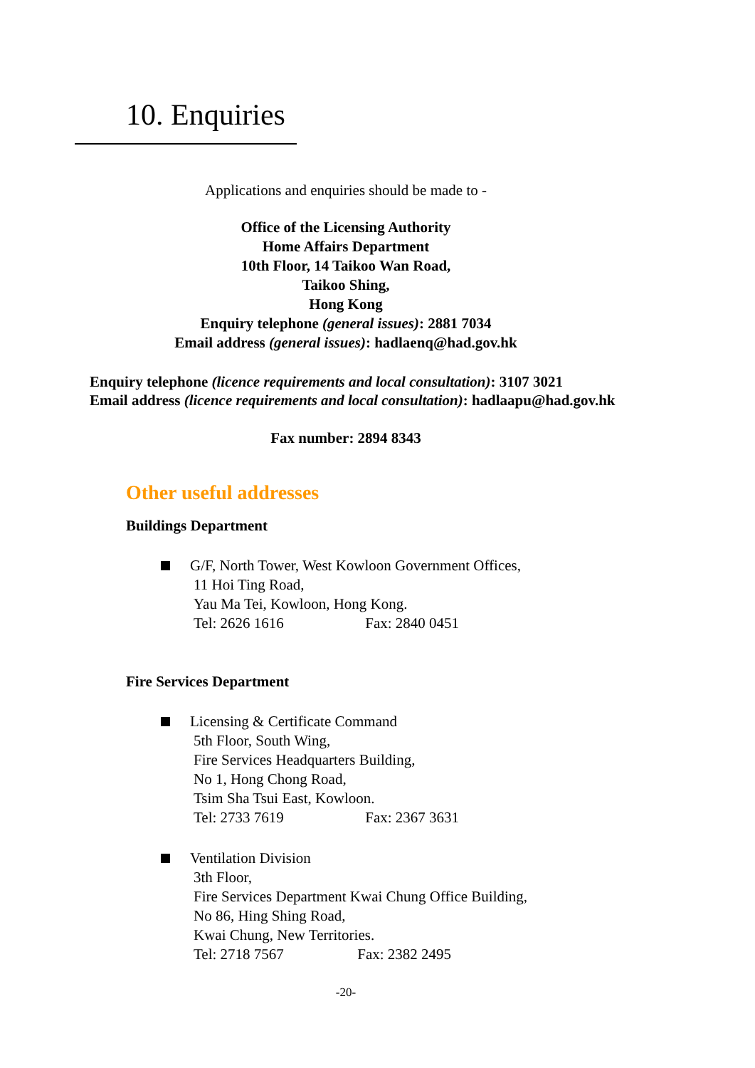10. Enquiries
Applications and enquiries should be made to -
Office of the Licensing Authority
Home Affairs Department
10th Floor, 14 Taikoo Wan Road,
Taikoo Shing,
Hong Kong
Enquiry telephone (general issues): 2881 7034
Email address (general issues): hadlaenq@had.gov.hk
Enquiry telephone (licence requirements and local consultation): 3107 3021
Email address (licence requirements and local consultation): hadlaapu@had.gov.hk
Fax number: 2894 8343
Other useful addresses
Buildings Department
G/F, North Tower, West Kowloon Government Offices,
11 Hoi Ting Road,
Yau Ma Tei, Kowloon, Hong Kong.
Tel: 2626 1616 Fax: 2840 0451
Fire Services Department
Licensing & Certificate Command
5th Floor, South Wing,
Fire Services Headquarters Building,
No 1, Hong Chong Road,
Tsim Sha Tsui East, Kowloon.
Tel: 2733 7619 Fax: 2367 3631
Ventilation Division
3th Floor,
Fire Services Department Kwai Chung Office Building,
No 86, Hing Shing Road,
Kwai Chung, New Territories.
Tel: 2718 7567 Fax: 2382 2495
-20-